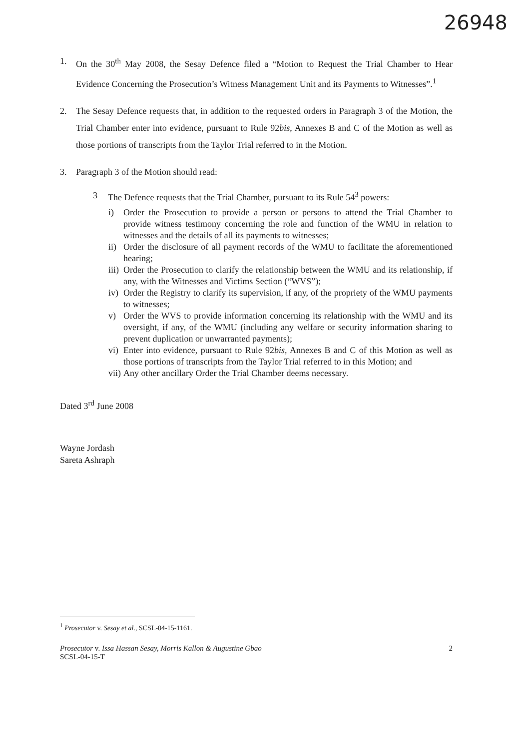26948
1. On the 30<sup>th</sup> May 2008, the Sesay Defence filed a “Motion to Request the Trial Chamber to Hear Evidence Concerning the Prosecution’s Witness Management Unit and its Payments to Witnesses”.<sup>1</sup>
2. The Sesay Defence requests that, in addition to the requested orders in Paragraph 3 of the Motion, the Trial Chamber enter into evidence, pursuant to Rule 92bis, Annexes B and C of the Motion as well as those portions of transcripts from the Taylor Trial referred to in the Motion.
3. Paragraph 3 of the Motion should read:
3 The Defence requests that the Trial Chamber, pursuant to its Rule 54<sup>3</sup> powers:
i) Order the Prosecution to provide a person or persons to attend the Trial Chamber to provide witness testimony concerning the role and function of the WMU in relation to witnesses and the details of all its payments to witnesses;
ii) Order the disclosure of all payment records of the WMU to facilitate the aforementioned hearing;
iii) Order the Prosecution to clarify the relationship between the WMU and its relationship, if any, with the Witnesses and Victims Section (“WVS”);
iv) Order the Registry to clarify its supervision, if any, of the propriety of the WMU payments to witnesses;
v) Order the WVS to provide information concerning its relationship with the WMU and its oversight, if any, of the WMU (including any welfare or security information sharing to prevent duplication or unwarranted payments);
vi) Enter into evidence, pursuant to Rule 92bis, Annexes B and C of this Motion as well as those portions of transcripts from the Taylor Trial referred to in this Motion; and
vii) Any other ancillary Order the Trial Chamber deems necessary.
Dated 3<sup>rd</sup> June 2008
Wayne Jordash
Sareta Ashraph
<sup>1</sup> Prosecutor v. Sesay et al., SCSL-04-15-1161.
Prosecutor v. Issa Hassan Sesay, Morris Kallon & Augustine Gbao
SCSL-04-15-T 2